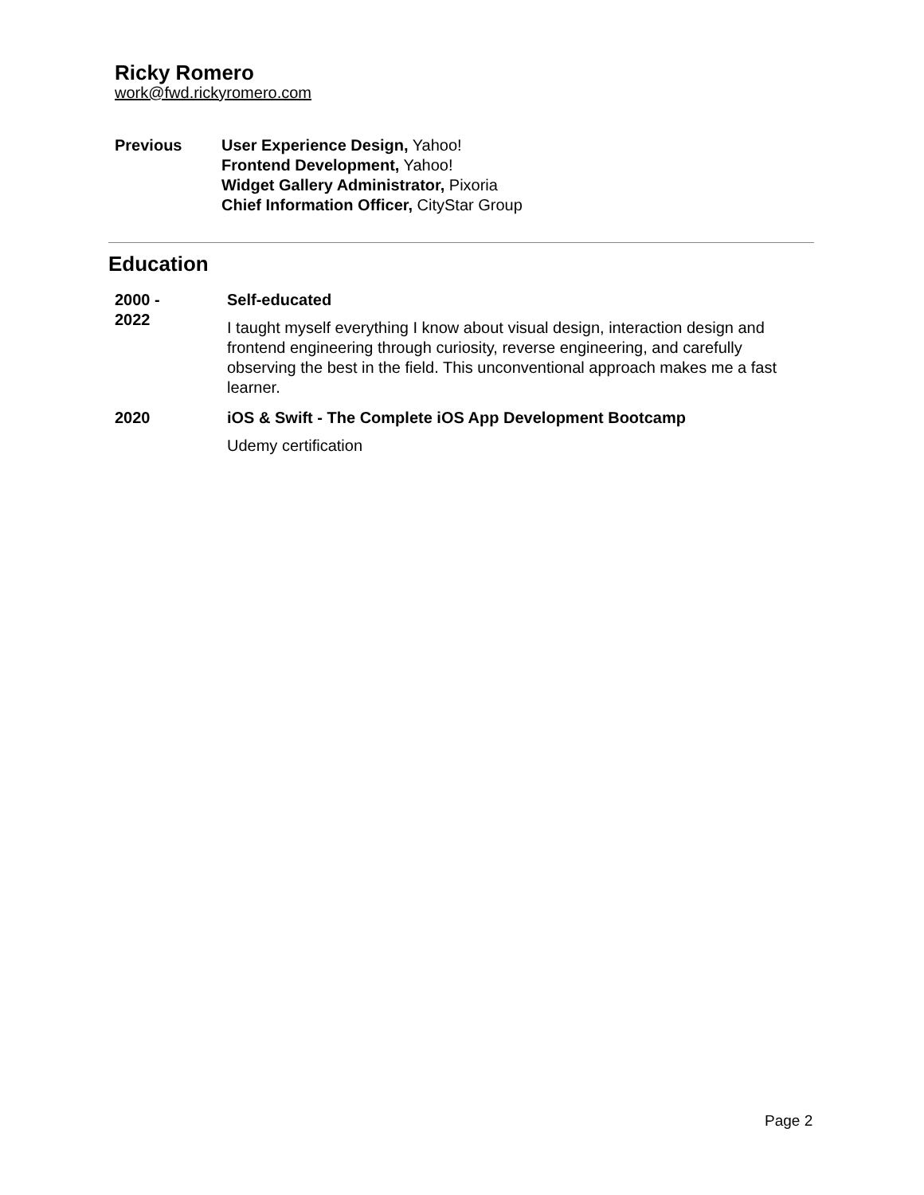Ricky Romero
work@fwd.rickyromero.com
Previous User Experience Design, Yahoo!
Frontend Development, Yahoo!
Widget Gallery Administrator, Pixoria
Chief Information Officer, CityStar Group
Education
2000 -
2022
Self-educated
I taught myself everything I know about visual design, interaction design and frontend engineering through curiosity, reverse engineering, and carefully observing the best in the field. This unconventional approach makes me a fast learner.
2020 iOS & Swift - The Complete iOS App Development Bootcamp
Udemy certification
Page 2